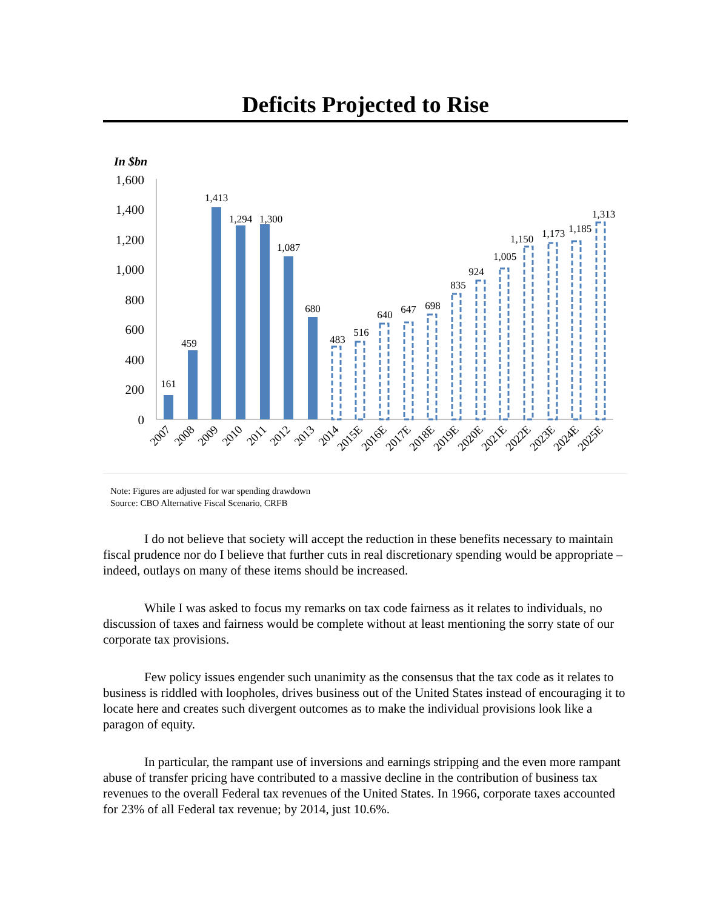Deficits Projected to Rise
In $bn
1,600
1,400
1,200
1,000
800
600
400
200
0
161
459
1,413
1,294
1,300
1,087
680
483
516
640
647
698
835
924
1,005
1,150
1,173
1,185
1,313
2007
2008
2009
2010
2011
2012
2013
2014
2015E
2016E
2017E
2018E
2019E
2020E
2021E
2022E
2023E
2024E
2025E
Note: Figures are adjusted for war spending drawdown
Source: CBO Alternative Fiscal Scenario, CRFB
I do not believe that society will accept the reduction in these benefits necessary to maintain fiscal prudence nor do I believe that further cuts in real discretionary spending would be appropriate – indeed, outlays on many of these items should be increased.
While I was asked to focus my remarks on tax code fairness as it relates to individuals, no discussion of taxes and fairness would be complete without at least mentioning the sorry state of our corporate tax provisions.
Few policy issues engender such unanimity as the consensus that the tax code as it relates to business is riddled with loopholes, drives business out of the United States instead of encouraging it to locate here and creates such divergent outcomes as to make the individual provisions look like a paragon of equity.
In particular, the rampant use of inversions and earnings stripping and the even more rampant abuse of transfer pricing have contributed to a massive decline in the contribution of business tax revenues to the overall Federal tax revenues of the United States. In 1966, corporate taxes accounted for 23% of all Federal tax revenue; by 2014, just 10.6%.